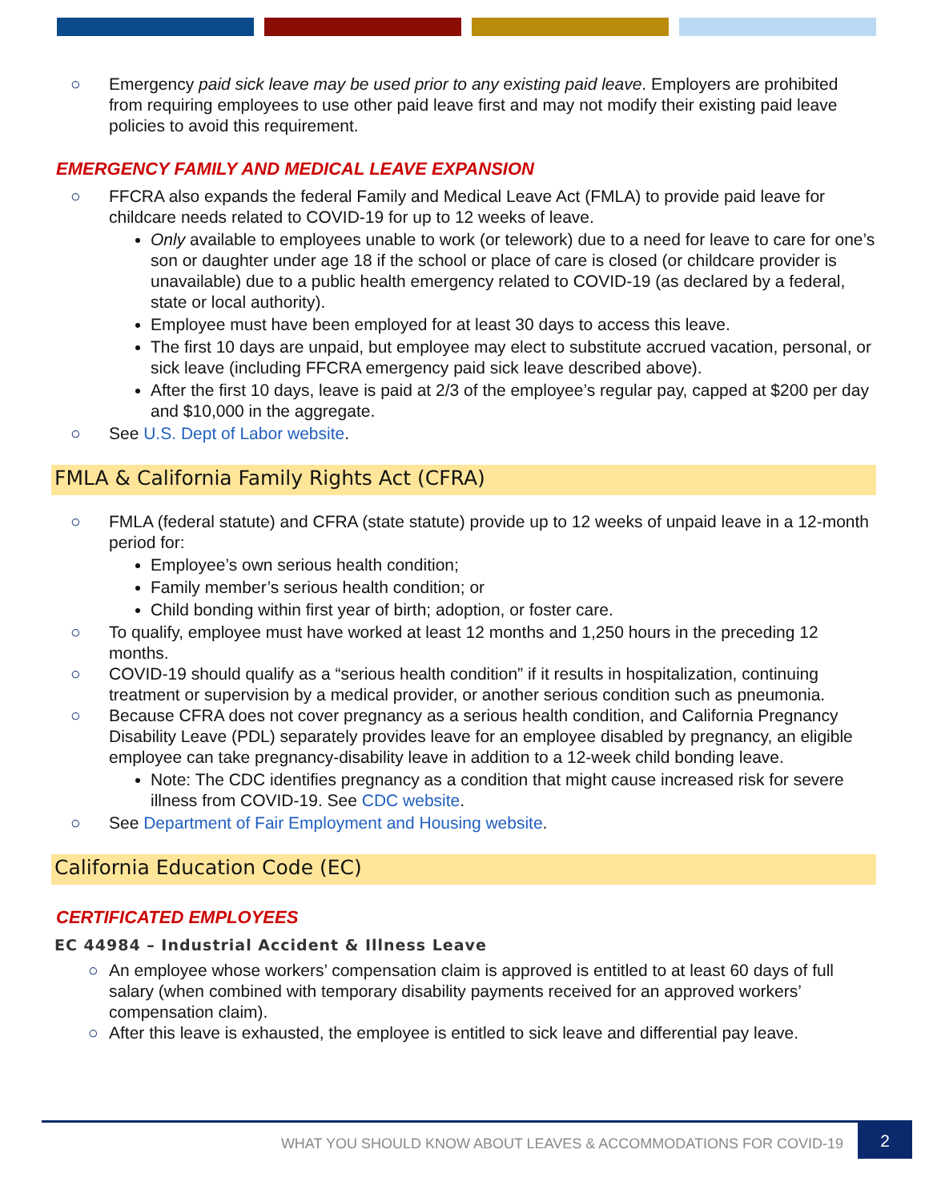○ Emergency paid sick leave may be used prior to any existing paid leave. Employers are prohibited from requiring employees to use other paid leave first and may not modify their existing paid leave policies to avoid this requirement.
EMERGENCY FAMILY AND MEDICAL LEAVE EXPANSION
○ FFCRA also expands the federal Family and Medical Leave Act (FMLA) to provide paid leave for childcare needs related to COVID-19 for up to 12 weeks of leave.
Only available to employees unable to work (or telework) due to a need for leave to care for one’s son or daughter under age 18 if the school or place of care is closed (or childcare provider is unavailable) due to a public health emergency related to COVID-19 (as declared by a federal, state or local authority).
Employee must have been employed for at least 30 days to access this leave.
The first 10 days are unpaid, but employee may elect to substitute accrued vacation, personal, or sick leave (including FFCRA emergency paid sick leave described above).
After the first 10 days, leave is paid at 2/3 of the employee’s regular pay, capped at $200 per day and $10,000 in the aggregate.
○ See U.S. Dept of Labor website.
FMLA & California Family Rights Act (CFRA)
○ FMLA (federal statute) and CFRA (state statute) provide up to 12 weeks of unpaid leave in a 12-month period for:
Employee’s own serious health condition;
Family member’s serious health condition; or
Child bonding within first year of birth; adoption, or foster care.
○ To qualify, employee must have worked at least 12 months and 1,250 hours in the preceding 12 months.
○ COVID-19 should qualify as a “serious health condition” if it results in hospitalization, continuing treatment or supervision by a medical provider, or another serious condition such as pneumonia.
○ Because CFRA does not cover pregnancy as a serious health condition, and California Pregnancy Disability Leave (PDL) separately provides leave for an employee disabled by pregnancy, an eligible employee can take pregnancy-disability leave in addition to a 12-week child bonding leave.
Note: The CDC identifies pregnancy as a condition that might cause increased risk for severe illness from COVID-19. See CDC website.
○ See Department of Fair Employment and Housing website.
California Education Code (EC)
CERTIFICATED EMPLOYEES
EC 44984 – Industrial Accident & Illness Leave
○ An employee whose workers’ compensation claim is approved is entitled to at least 60 days of full salary (when combined with temporary disability payments received for an approved workers’ compensation claim).
○ After this leave is exhausted, the employee is entitled to sick leave and differential pay leave.
WHAT YOU SHOULD KNOW ABOUT LEAVES & ACCOMMODATIONS FOR COVID-19 2